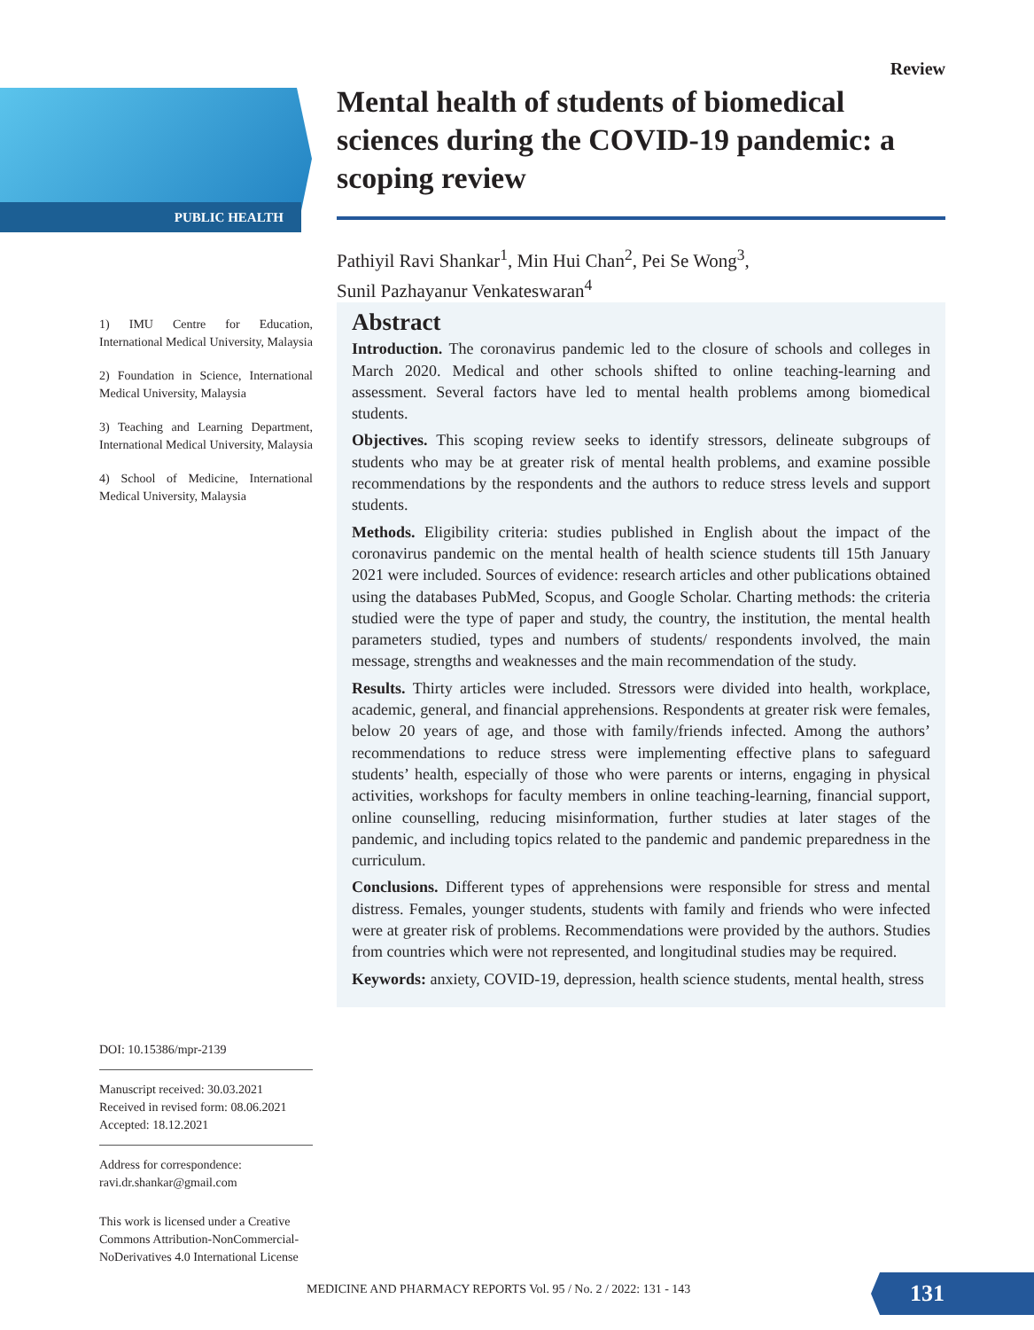PUBLIC HEALTH
Review
Mental health of students of biomedical sciences during the COVID-19 pandemic: a scoping review
Pathiyil Ravi Shankar<sup>1</sup>, Min Hui Chan<sup>2</sup>, Pei Se Wong<sup>3</sup>,
Sunil Pazhayanur Venkateswaran<sup>4</sup>
1) IMU Centre for Education, International Medical University, Malaysia
2) Foundation in Science, International Medical University, Malaysia
3) Teaching and Learning Department, International Medical University, Malaysia
4) School of Medicine, International Medical University, Malaysia
Abstract
Introduction. The coronavirus pandemic led to the closure of schools and colleges in March 2020. Medical and other schools shifted to online teaching-learning and assessment. Several factors have led to mental health problems among biomedical students.
Objectives. This scoping review seeks to identify stressors, delineate subgroups of students who may be at greater risk of mental health problems, and examine possible recommendations by the respondents and the authors to reduce stress levels and support students.
Methods. Eligibility criteria: studies published in English about the impact of the coronavirus pandemic on the mental health of health science students till 15th January 2021 were included. Sources of evidence: research articles and other publications obtained using the databases PubMed, Scopus, and Google Scholar. Charting methods: the criteria studied were the type of paper and study, the country, the institution, the mental health parameters studied, types and numbers of students/ respondents involved, the main message, strengths and weaknesses and the main recommendation of the study.
Results. Thirty articles were included. Stressors were divided into health, workplace, academic, general, and financial apprehensions. Respondents at greater risk were females, below 20 years of age, and those with family/friends infected. Among the authors’ recommendations to reduce stress were implementing effective plans to safeguard students’ health, especially of those who were parents or interns, engaging in physical activities, workshops for faculty members in online teaching-learning, financial support, online counselling, reducing misinformation, further studies at later stages of the pandemic, and including topics related to the pandemic and pandemic preparedness in the curriculum.
Conclusions. Different types of apprehensions were responsible for stress and mental distress. Females, younger students, students with family and friends who were infected were at greater risk of problems. Recommendations were provided by the authors. Studies from countries which were not represented, and longitudinal studies may be required.
Keywords: anxiety, COVID-19, depression, health science students, mental health, stress
DOI: 10.15386/mpr-2139
Manuscript received: 30.03.2021
Received in revised form: 08.06.2021
Accepted: 18.12.2021
Address for correspondence:
ravi.dr.shankar@gmail.com
This work is licensed under a Creative Commons Attribution-NonCommercial-NoDerivatives 4.0 International License
MEDICINE AND PHARMACY REPORTS Vol. 95 / No. 2 / 2022: 131 - 143
131